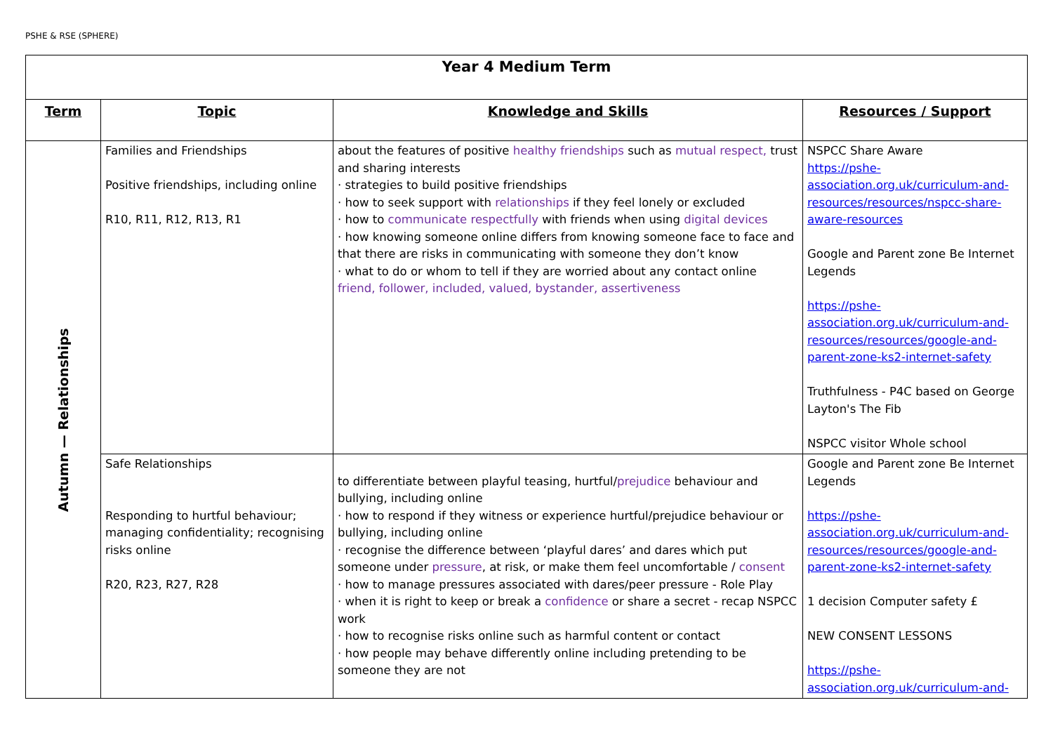PSHE & RSE (SPHERE)
| Year 4 Medium Term | | | |
| --- | --- | --- | --- |
| Term | Topic | Knowledge and Skills | Resources / Support |
| Autumn — Relationships | Families and Friendships Positive friendships, including online R10, R11, R12, R13, R1 | about the features of positive healthy friendships such as mutual respect, trust and sharing interests · strategies to build positive friendships · how to seek support with relationships if they feel lonely or excluded · how to communicate respectfully with friends when using digital devices · how knowing someone online differs from knowing someone face to face and that there are risks in communicating with someone they don’t know · what to do or whom to tell if they are worried about any contact online friend, follower, included, valued, bystander, assertiveness | NSPCC Share Aware https://pshe-association.org.uk/curriculum-and-resources/resources/nspcc-share-aware-resources Google and Parent zone Be Internet Legends https://pshe-association.org.uk/curriculum-and-resources/resources/google-and-parent-zone-ks2-internet-safety Truthfulness - P4C based on George Layton's The Fib NSPCC visitor Whole school |
| | Safe Relationships Responding to hurtful behaviour; managing confidentiality; recognising risks online R20, R23, R27, R28 | to differentiate between playful teasing, hurtful/ prejudice behaviour and bullying, including online · how to respond if they witness or experience hurtful/prejudice behaviour or bullying, including online · recognise the difference between ‘playful dares’ and dares which put someone under pressure , at risk, or make them feel uncomfortable / consent · how to manage pressures associated with dares/peer pressure - Role Play · when it is right to keep or break a confidence or share a secret - recap NSPCC work · how to recognise risks online such as harmful content or contact · how people may behave differently online including pretending to be someone they are not | Google and Parent zone Be Internet Legends https://pshe-association.org.uk/curriculum-and-resources/resources/google-and-parent-zone-ks2-internet-safety 1 decision Computer safety £ NEW CONSENT LESSONS https://pshe-association.org.uk/curriculum-and- |